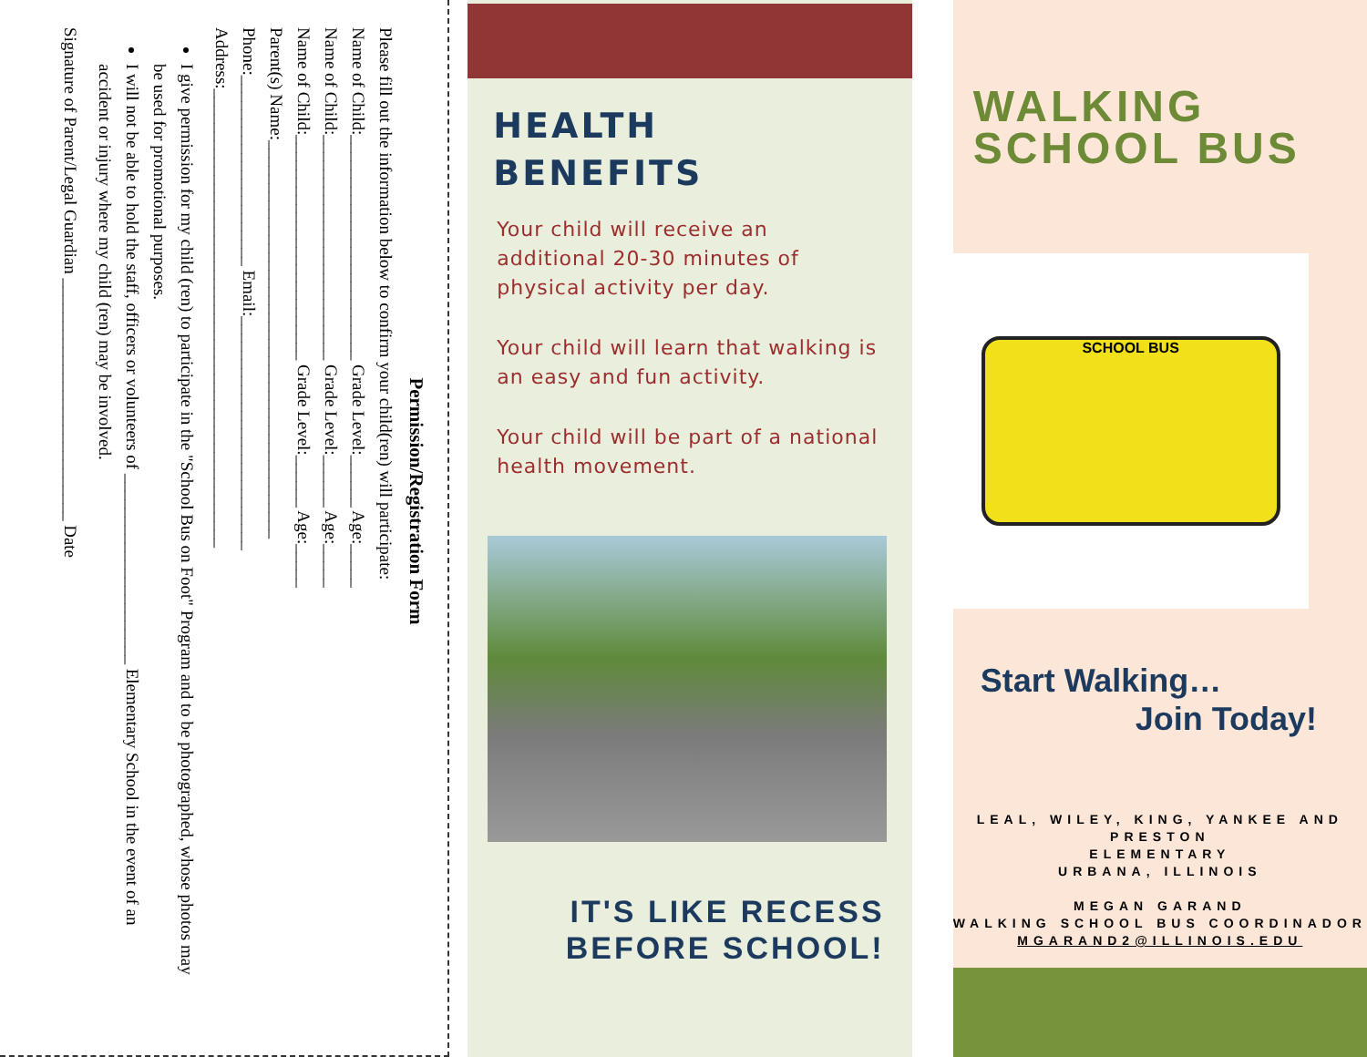Permission/Registration Form
Please fill out the information below to confirm your child(ren) will participate:
Name of Child:__________________________ Grade Level:______ Age:_____
Name of Child:__________________________ Grade Level:______ Age:_____
Name of Child:__________________________ Grade Level:______ Age:_____
Parent(s) Name:______________________________________________
Phone:______________________ Email:___________________________
Address:_____________________________________________________
I give permission for my child (ren) to participate in the "School Bus on Foot" Program and to be photographed, whose photos may be used for promotional purposes.
I will not be able to hold the staff, officers or volunteers of ______________________ Elementary School in the event of an accident or injury where my child (ren) may be involved.
Signature of Parent/Legal Guardian ____________________________ Date
HEALTH
BENEFITS
Your child will receive an additional 20-30 minutes of physical activity per day.
Your child will learn that walking is an easy and fun activity.
Your child will be part of a national health movement.
IT'S LIKE RECESS
BEFORE SCHOOL!
WALKING
SCHOOL BUS
SCHOOL BUS
Start Walking…
Join Today!
LEAL, WILEY, KING, YANKEE AND PRESTON
ELEMENTARY
URBANA, ILLINOIS
MEGAN GARAND
WALKING SCHOOL BUS COORDINADOR
MGARAND2@ILLINOIS.EDU